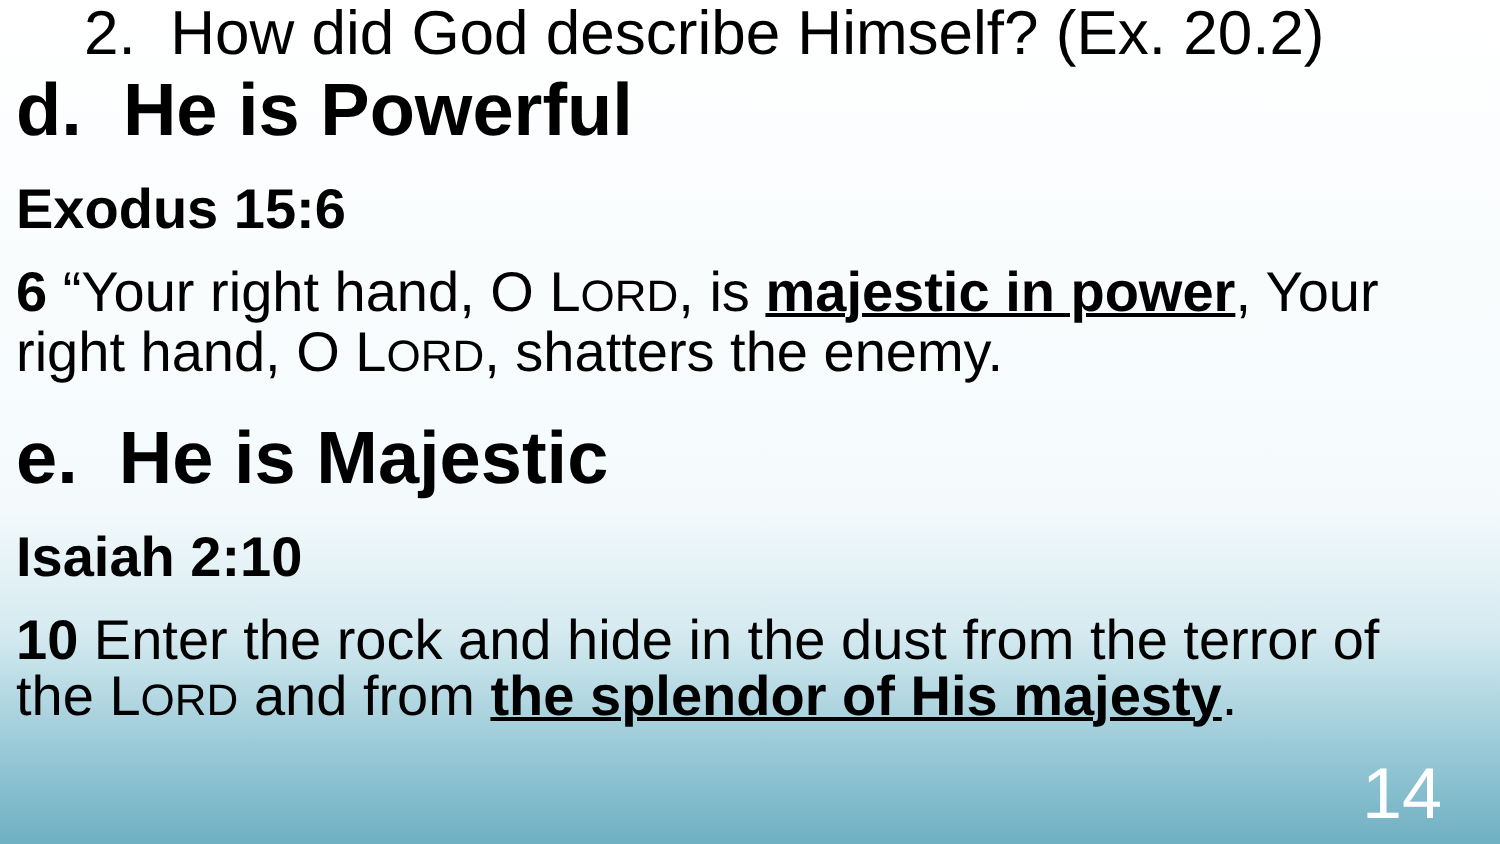2. How did God describe Himself? (Ex. 20.2)
d. He is Powerful
Exodus 15:6
6 “Your right hand, O LORD, is majestic in power, Your right hand, O LORD, shatters the enemy.
e. He is Majestic
Isaiah 2:10
10 Enter the rock and hide in the dust from the terror of the LORD and from the splendor of His majesty.
14